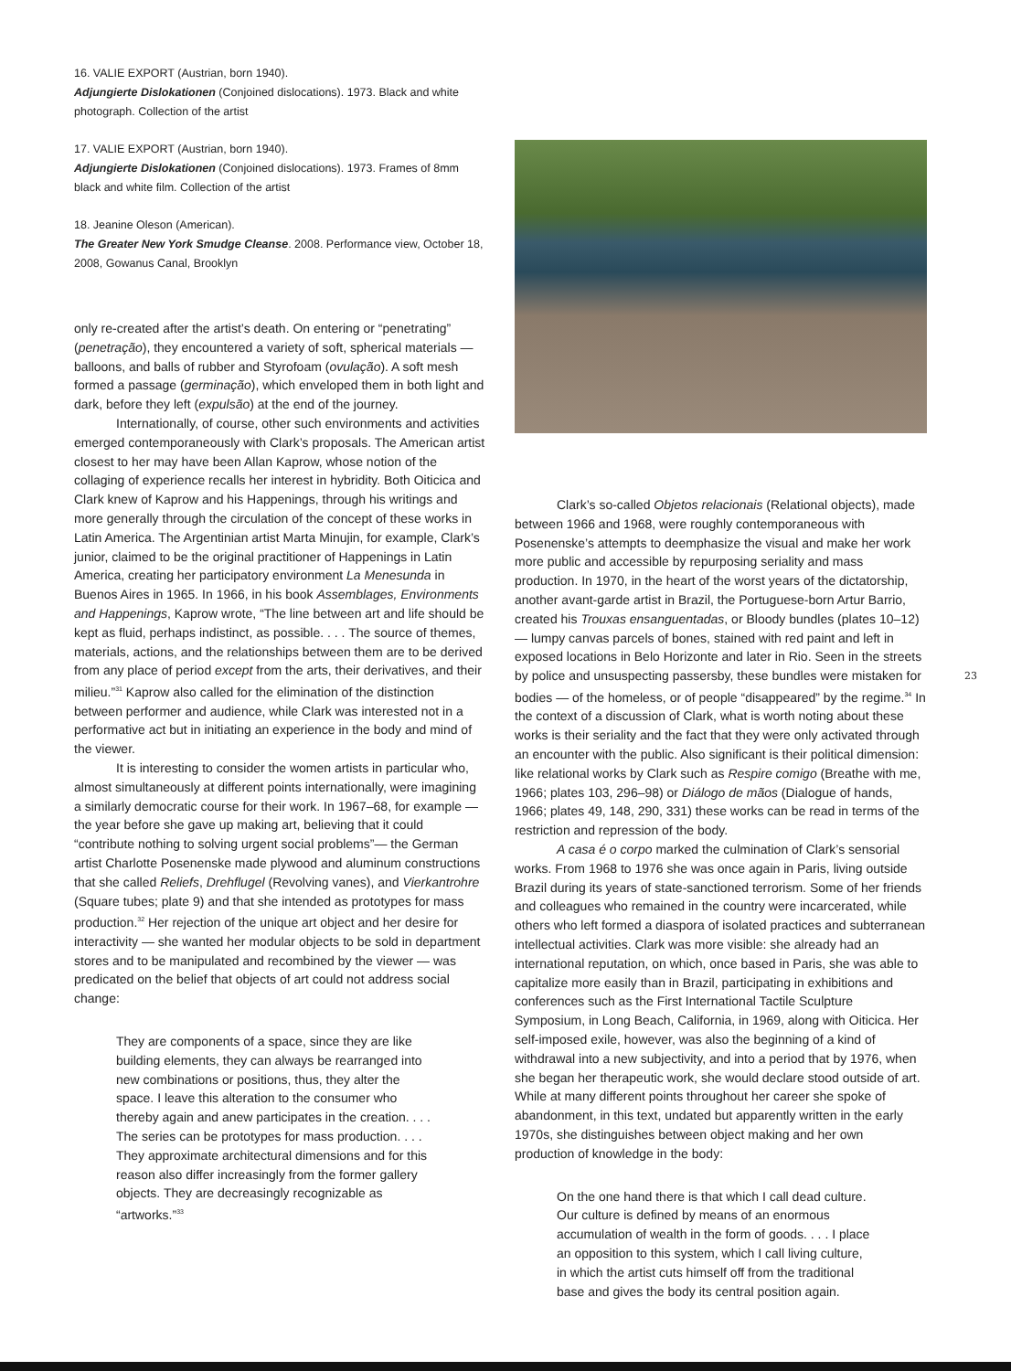16. VALIE EXPORT (Austrian, born 1940).
Adjungierte Dislokationen (Conjoined dislocations). 1973. Black and white photograph. Collection of the artist
17. VALIE EXPORT (Austrian, born 1940).
Adjungierte Dislokationen (Conjoined dislocations). 1973. Frames of 8mm black and white film. Collection of the artist
18. Jeanine Oleson (American).
The Greater New York Smudge Cleanse. 2008. Performance view, October 18, 2008, Gowanus Canal, Brooklyn
only re-created after the artist’s death. On entering or “penetrating” (penetração), they encountered a variety of soft, spherical materials — balloons, and balls of rubber and Styrofoam (ovulação). A soft mesh formed a passage (germinação), which enveloped them in both light and dark, before they left (expulsão) at the end of the journey.
Internationally, of course, other such environments and activities emerged contemporaneously with Clark’s proposals. The American artist closest to her may have been Allan Kaprow, whose notion of the collaging of experience recalls her interest in hybridity. Both Oiticica and Clark knew of Kaprow and his Happenings, through his writings and more generally through the circulation of the concept of these works in Latin America. The Argentinian artist Marta Minujin, for example, Clark’s junior, claimed to be the original practitioner of Happenings in Latin America, creating her participatory environment La Menesunda in Buenos Aires in 1965. In 1966, in his book Assemblages, Environments and Happenings, Kaprow wrote, “The line between art and life should be kept as fluid, perhaps indistinct, as possible. . . . The source of themes, materials, actions, and the relationships between them are to be derived from any place of period except from the arts, their derivatives, and their milieu.”<sup>31</sup> Kaprow also called for the elimination of the distinction between performer and audience, while Clark was interested not in a performative act but in initiating an experience in the body and mind of the viewer.
It is interesting to consider the women artists in particular who, almost simultaneously at different points internationally, were imagining a similarly democratic course for their work. In 1967–68, for example — the year before she gave up making art, believing that it could “contribute nothing to solving urgent social problems”— the German artist Charlotte Posenenske made plywood and aluminum constructions that she called Reliefs, Drehflugel (Revolving vanes), and Vierkantrohre (Square tubes; plate 9) and that she intended as prototypes for mass production.<sup>32</sup> Her rejection of the unique art object and her desire for interactivity — she wanted her modular objects to be sold in department stores and to be manipulated and recombined by the viewer — was predicated on the belief that objects of art could not address social change:
They are components of a space, since they are like building elements, they can always be rearranged into new combinations or positions, thus, they alter the space. I leave this alteration to the consumer who thereby again and anew participates in the creation. . . . The series can be prototypes for mass production. . . . They approximate architectural dimensions and for this reason also differ increasingly from the former gallery objects. They are decreasingly recognizable as “artworks.”<sup>33</sup>
Clark’s so-called Objetos relacionais (Relational objects), made between 1966 and 1968, were roughly contemporaneous with Posenenske’s attempts to deemphasize the visual and make her work more public and accessible by repurposing seriality and mass production. In 1970, in the heart of the worst years of the dictatorship, another avant-garde artist in Brazil, the Portuguese-born Artur Barrio, created his Trouxas ensanguentadas, or Bloody bundles (plates 10–12) — lumpy canvas parcels of bones, stained with red paint and left in exposed locations in Belo Horizonte and later in Rio. Seen in the streets by police and unsuspecting passersby, these bundles were mistaken for bodies — of the homeless, or of people “disappeared” by the regime.<sup>34</sup> In the context of a discussion of Clark, what is worth noting about these works is their seriality and the fact that they were only activated through an encounter with the public. Also significant is their political dimension: like relational works by Clark such as Respire comigo (Breathe with me, 1966; plates 103, 296–98) or Diálogo de mãos (Dialogue of hands, 1966; plates 49, 148, 290, 331) these works can be read in terms of the restriction and repression of the body.
A casa é o corpo marked the culmination of Clark’s sensorial works. From 1968 to 1976 she was once again in Paris, living outside Brazil during its years of state-sanctioned terrorism. Some of her friends and colleagues who remained in the country were incarcerated, while others who left formed a diaspora of isolated practices and subterranean intellectual activities. Clark was more visible: she already had an international reputation, on which, once based in Paris, she was able to capitalize more easily than in Brazil, participating in exhibitions and conferences such as the First International Tactile Sculpture Symposium, in Long Beach, California, in 1969, along with Oiticica. Her self-imposed exile, however, was also the beginning of a kind of withdrawal into a new subjectivity, and into a period that by 1976, when she began her therapeutic work, she would declare stood outside of art. While at many different points throughout her career she spoke of abandonment, in this text, undated but apparently written in the early 1970s, she distinguishes between object making and her own production of knowledge in the body:
On the one hand there is that which I call dead culture. Our culture is defined by means of an enormous accumulation of wealth in the form of goods. . . . I place an opposition to this system, which I call living culture, in which the artist cuts himself off from the traditional base and gives the body its central position again.
23